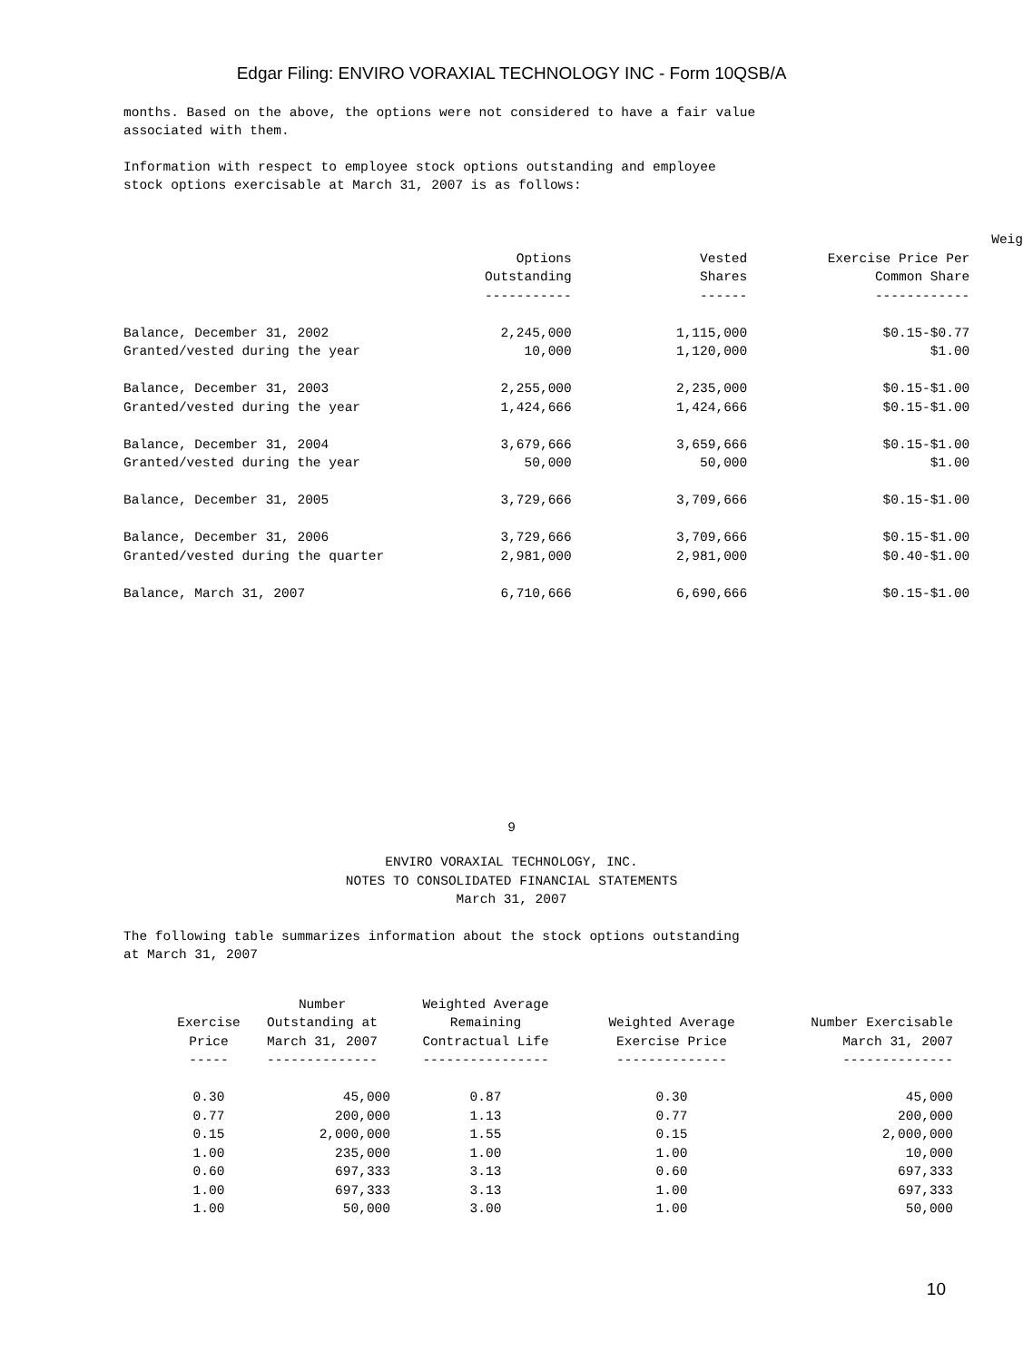Edgar Filing: ENVIRO VORAXIAL TECHNOLOGY INC - Form 10QSB/A
months. Based on the above, the options were not considered to have a fair value associated with them.
Information with respect to employee stock options outstanding and employee stock options exercisable at March 31, 2007 is as follows:
| | | | | Weig |
| --- | --- | --- | --- | --- |
| | Options | Vested | Exercise Price Per | |
| | Outstanding | Shares | Common Share | |
| | ----------- | ------ | ------------ | |
| Balance, December 31, 2002 | 2,245,000 | 1,115,000 | $0.15-$0.77 | |
| Granted/vested during the year | 10,000 | 1,120,000 | $1.00 | |
| Balance, December 31, 2003 | 2,255,000 | 2,235,000 | $0.15-$1.00 | |
| Granted/vested during the year | 1,424,666 | 1,424,666 | $0.15-$1.00 | |
| Balance, December 31, 2004 | 3,679,666 | 3,659,666 | $0.15-$1.00 | |
| Granted/vested during the year | 50,000 | 50,000 | $1.00 | |
| Balance, December 31, 2005 | 3,729,666 | 3,709,666 | $0.15-$1.00 | |
| Balance, December 31, 2006 | 3,729,666 | 3,709,666 | $0.15-$1.00 | |
| Granted/vested during the quarter | 2,981,000 | 2,981,000 | $0.40-$1.00 | |
| Balance, March 31, 2007 | 6,710,666 | 6,690,666 | $0.15-$1.00 | |
9
ENVIRO VORAXIAL TECHNOLOGY, INC.
NOTES TO CONSOLIDATED FINANCIAL STATEMENTS
March 31, 2007
The following table summarizes information about the stock options outstanding at March 31, 2007
| | Number | Weighted Average | | |
| --- | --- | --- | --- | --- |
| Exercise | Outstanding at | Remaining | Weighted Average | Number Exercisable |
| Price | March 31, 2007 | Contractual Life | Exercise Price | March 31, 2007 |
| ----- | -------------- | ---------------- | -------------- | -------------- |
| 0.30 | 45,000 | 0.87 | 0.30 | 45,000 |
| 0.77 | 200,000 | 1.13 | 0.77 | 200,000 |
| 0.15 | 2,000,000 | 1.55 | 0.15 | 2,000,000 |
| 1.00 | 235,000 | 1.00 | 1.00 | 10,000 |
| 0.60 | 697,333 | 3.13 | 0.60 | 697,333 |
| 1.00 | 697,333 | 3.13 | 1.00 | 697,333 |
| 1.00 | 50,000 | 3.00 | 1.00 | 50,000 |
10